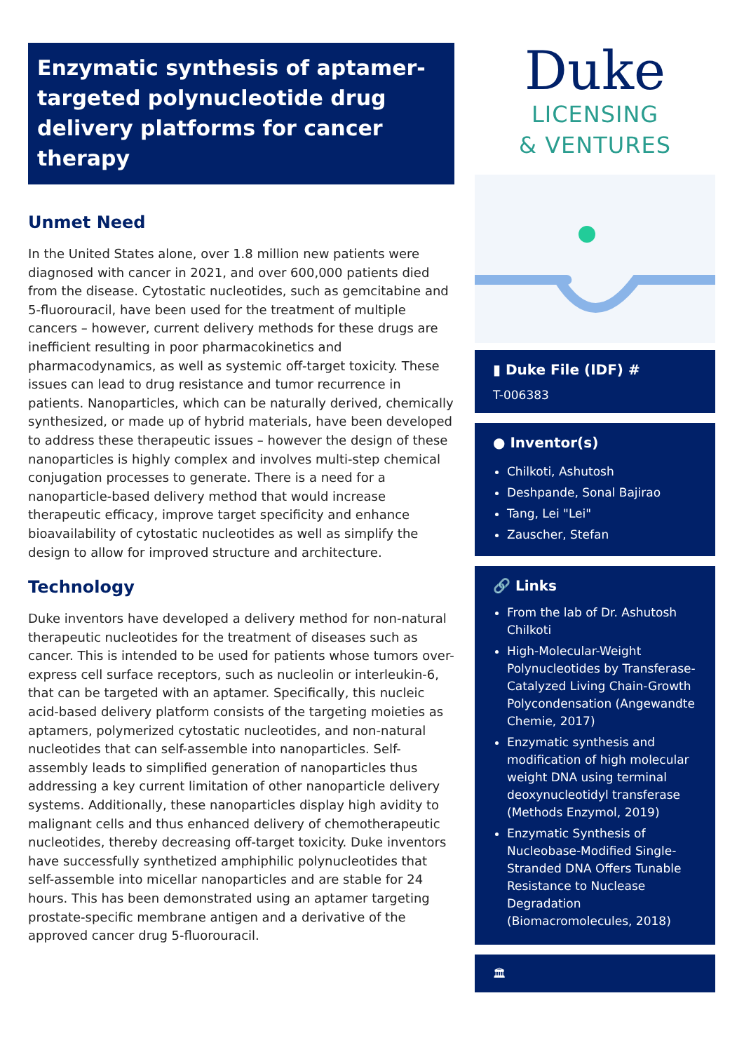Enzymatic synthesis of aptamer-targeted polynucleotide drug delivery platforms for cancer therapy
Unmet Need
In the United States alone, over 1.8 million new patients were diagnosed with cancer in 2021, and over 600,000 patients died from the disease. Cytostatic nucleotides, such as gemcitabine and 5-fluorouracil, have been used for the treatment of multiple cancers – however, current delivery methods for these drugs are inefficient resulting in poor pharmacokinetics and pharmacodynamics, as well as systemic off-target toxicity. These issues can lead to drug resistance and tumor recurrence in patients. Nanoparticles, which can be naturally derived, chemically synthesized, or made up of hybrid materials, have been developed to address these therapeutic issues – however the design of these nanoparticles is highly complex and involves multi-step chemical conjugation processes to generate. There is a need for a nanoparticle-based delivery method that would increase therapeutic efficacy, improve target specificity and enhance bioavailability of cytostatic nucleotides as well as simplify the design to allow for improved structure and architecture.
Technology
Duke inventors have developed a delivery method for non-natural therapeutic nucleotides for the treatment of diseases such as cancer. This is intended to be used for patients whose tumors over-express cell surface receptors, such as nucleolin or interleukin-6, that can be targeted with an aptamer. Specifically, this nucleic acid-based delivery platform consists of the targeting moieties as aptamers, polymerized cytostatic nucleotides, and non-natural nucleotides that can self-assemble into nanoparticles. Self-assembly leads to simplified generation of nanoparticles thus addressing a key current limitation of other nanoparticle delivery systems. Additionally, these nanoparticles display high avidity to malignant cells and thus enhanced delivery of chemotherapeutic nucleotides, thereby decreasing off-target toxicity. Duke inventors have successfully synthetized amphiphilic polynucleotides that self-assemble into micellar nanoparticles and are stable for 24 hours. This has been demonstrated using an aptamer targeting prostate-specific membrane antigen and a derivative of the approved cancer drug 5-fluorouracil.
Duke
LICENSING
& VENTURES
▮ Duke File (IDF) #
T-006383
● Inventor(s)
Chilkoti, Ashutosh
Deshpande, Sonal Bajirao
Tang, Lei "Lei"
Zauscher, Stefan
🔗 Links
From the lab of Dr. Ashutosh Chilkoti
High-Molecular-Weight Polynucleotides by Transferase-Catalyzed Living Chain-Growth Polycondensation (Angewandte Chemie, 2017)
Enzymatic synthesis and modification of high molecular weight DNA using terminal deoxynucleotidyl transferase (Methods Enzymol, 2019)
Enzymatic Synthesis of Nucleobase-Modified Single-Stranded DNA Offers Tunable Resistance to Nuclease Degradation (Biomacromolecules, 2018)
🏛